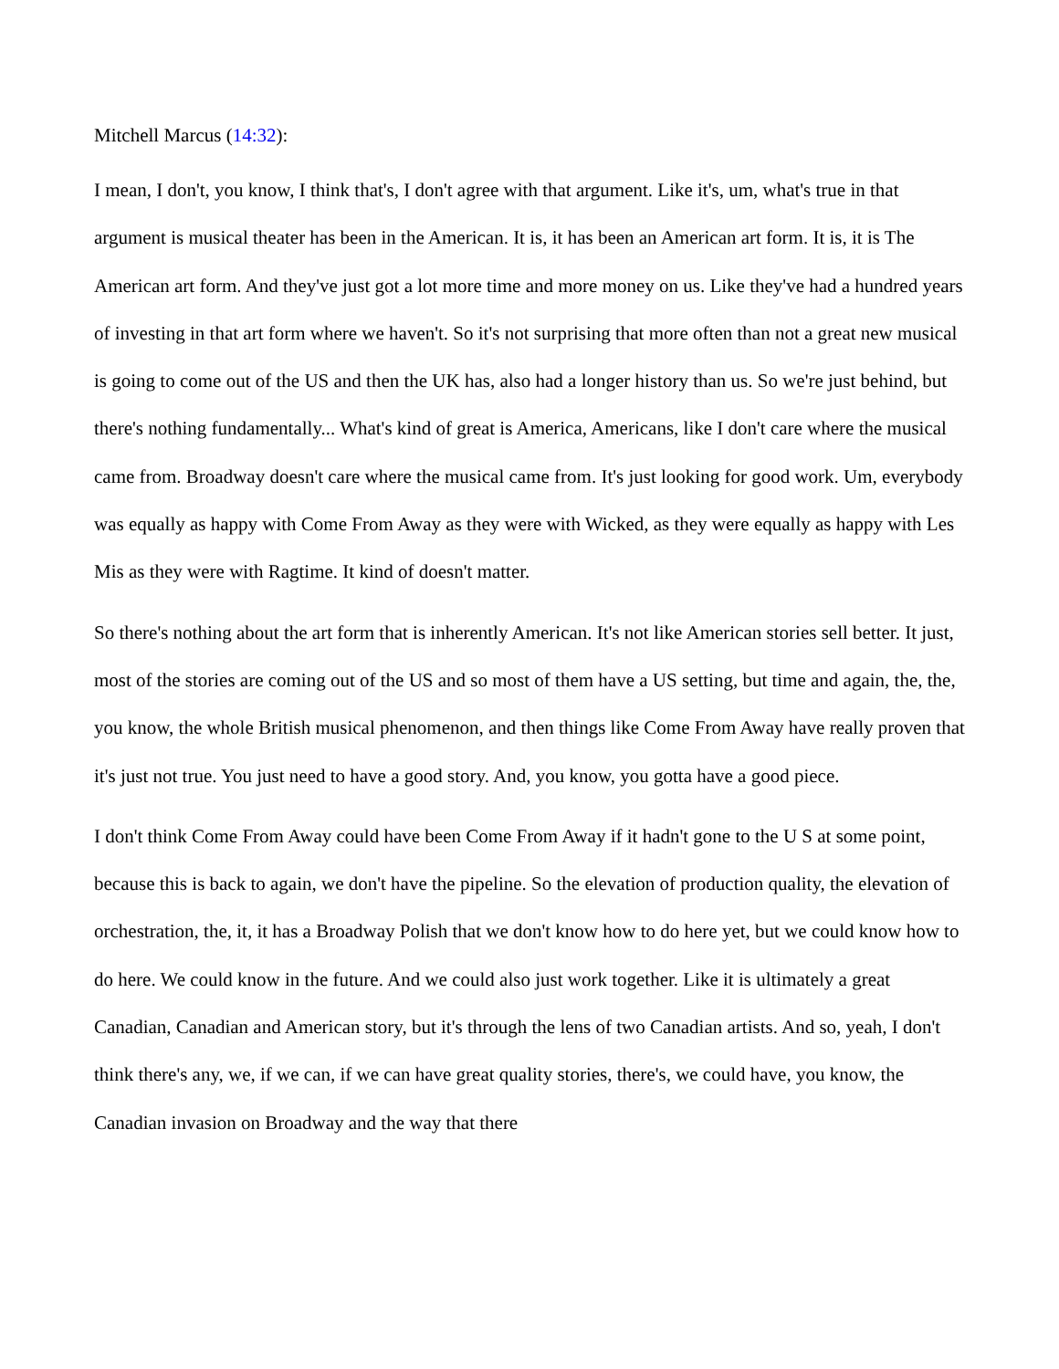Mitchell Marcus (14:32):
I mean, I don't, you know, I think that's, I don't agree with that argument. Like it's, um, what's true in that argument is musical theater has been in the American. It is, it has been an American art form. It is, it is The American art form. And they've just got a lot more time and more money on us. Like they've had a hundred years of investing in that art form where we haven't. So it's not surprising that more often than not a great new musical is going to come out of the US and then the UK has, also had a longer history than us. So we're just behind, but there's nothing fundamentally... What's kind of great is America, Americans, like I don't care where the musical came from. Broadway doesn't care where the musical came from. It's just looking for good work. Um, everybody was equally as happy with Come From Away as they were with Wicked, as they were equally as happy with Les Mis as they were with Ragtime. It kind of doesn't matter.
So there's nothing about the art form that is inherently American. It's not like American stories sell better. It just, most of the stories are coming out of the US and so most of them have a US setting, but time and again, the, the, you know, the whole British musical phenomenon, and then things like Come From Away have really proven that it's just not true. You just need to have a good story. And, you know, you gotta have a good piece.
I don't think Come From Away could have been Come From Away if it hadn't gone to the U S at some point, because this is back to again, we don't have the pipeline. So the elevation of production quality, the elevation of orchestration, the, it, it has a Broadway Polish that we don't know how to do here yet, but we could know how to do here. We could know in the future. And we could also just work together. Like it is ultimately a great Canadian, Canadian and American story, but it's through the lens of two Canadian artists. And so, yeah, I don't think there's any, we, if we can, if we can have great quality stories, there's, we could have, you know, the Canadian invasion on Broadway and the way that there